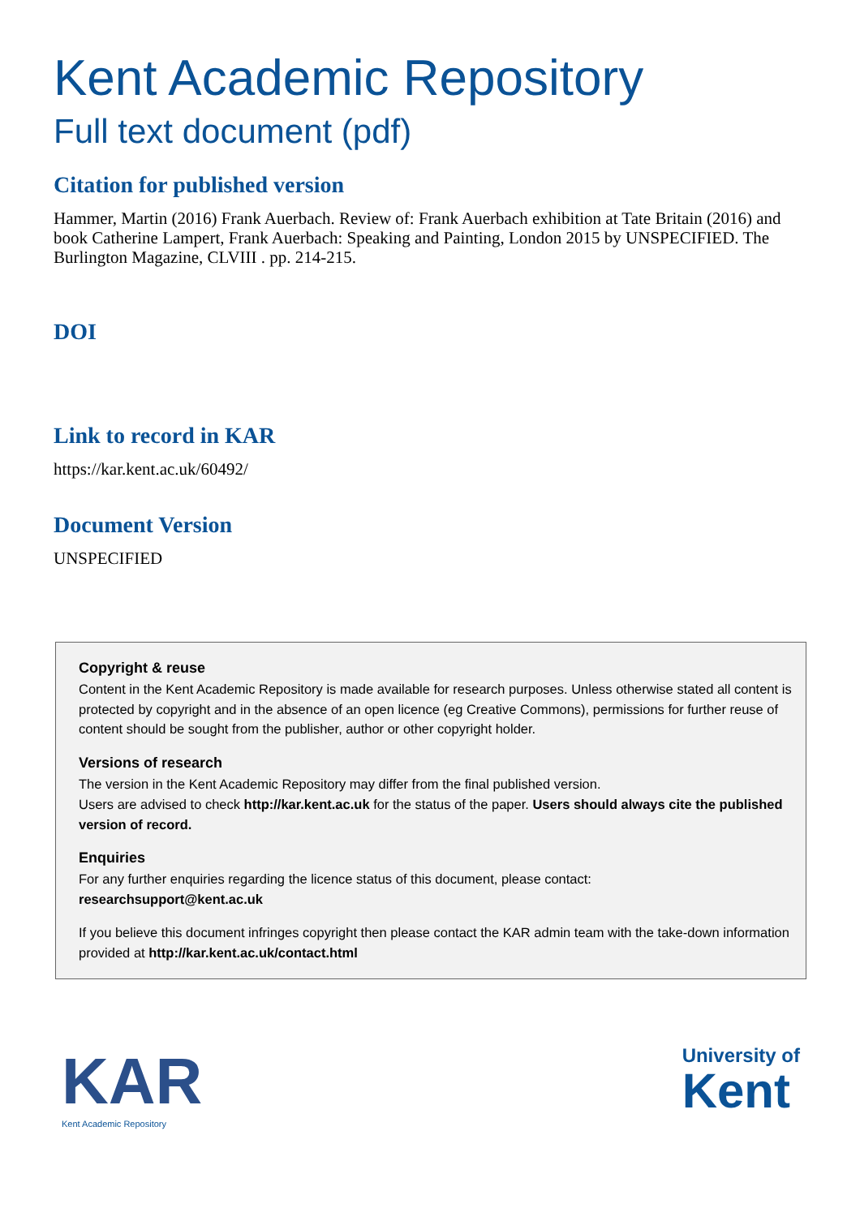Kent Academic Repository
Full text document (pdf)
Citation for published version
Hammer, Martin (2016) Frank Auerbach. Review of: Frank Auerbach exhibition at Tate Britain (2016) and book Catherine Lampert, Frank Auerbach: Speaking and Painting, London 2015 by UNSPECIFIED. The Burlington Magazine, CLVIII . pp. 214-215.
DOI
Link to record in KAR
https://kar.kent.ac.uk/60492/
Document Version
UNSPECIFIED
Copyright & reuse
Content in the Kent Academic Repository is made available for research purposes. Unless otherwise stated all content is protected by copyright and in the absence of an open licence (eg Creative Commons), permissions for further reuse of content should be sought from the publisher, author or other copyright holder.
Versions of research
The version in the Kent Academic Repository may differ from the final published version.
Users are advised to check http://kar.kent.ac.uk for the status of the paper. Users should always cite the published version of record.
Enquiries
For any further enquiries regarding the licence status of this document, please contact:
researchsupport@kent.ac.uk
If you believe this document infringes copyright then please contact the KAR admin team with the take-down information provided at http://kar.kent.ac.uk/contact.html
KAR
Kent Academic Repository
University of
Kent